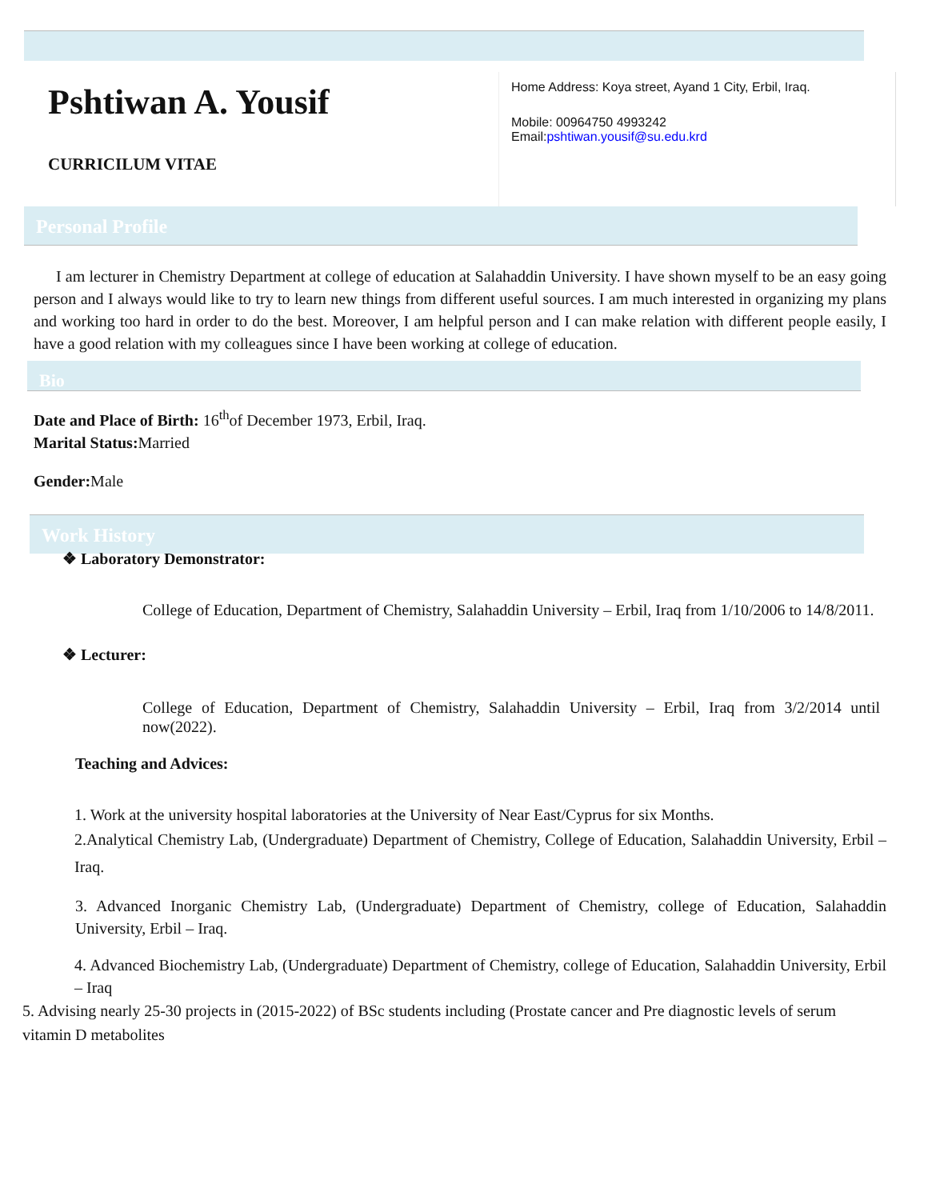Pshtiwan A. Yousif
CURRICILUM VITAE
Home Address: Koya street, Ayand 1 City, Erbil, Iraq.
Mobile: 00964750 4993242
Email:pshtiwan.yousif@su.edu.krd
Personal Profile
I am lecturer in Chemistry Department at college of education at Salahaddin University. I have shown myself to be an easy going person and I always would like to try to learn new things from different useful sources. I am much interested in organizing my plans and working too hard in order to do the best. Moreover, I am helpful person and I can make relation with different people easily, I have a good relation with my colleagues since I have been working at college of education.
Bio
Date and Place of Birth: 16<sup>th</sup>of December 1973, Erbil, Iraq.
Marital Status: Married
Gender: Male
Work History
❖ Laboratory Demonstrator:
College of Education, Department of Chemistry, Salahaddin University – Erbil, Iraq from 1/10/2006 to 14/8/2011.
❖ Lecturer:
College of Education, Department of Chemistry, Salahaddin University – Erbil, Iraq from 3/2/2014 until now(2022).
Teaching and Advices:
1. Work at the university hospital laboratories at the University of Near East/Cyprus for six Months.
2.Analytical Chemistry Lab, (Undergraduate) Department of Chemistry, College of Education, Salahaddin University, Erbil – Iraq.
3. Advanced Inorganic Chemistry Lab, (Undergraduate) Department of Chemistry, college of Education, Salahaddin University, Erbil – Iraq.
4. Advanced Biochemistry Lab, (Undergraduate) Department of Chemistry, college of Education, Salahaddin University, Erbil – Iraq
5. Advising nearly 25-30 projects in (2015-2022) of BSc students including (Prostate cancer and Pre diagnostic levels of serum vitamin D metabolites